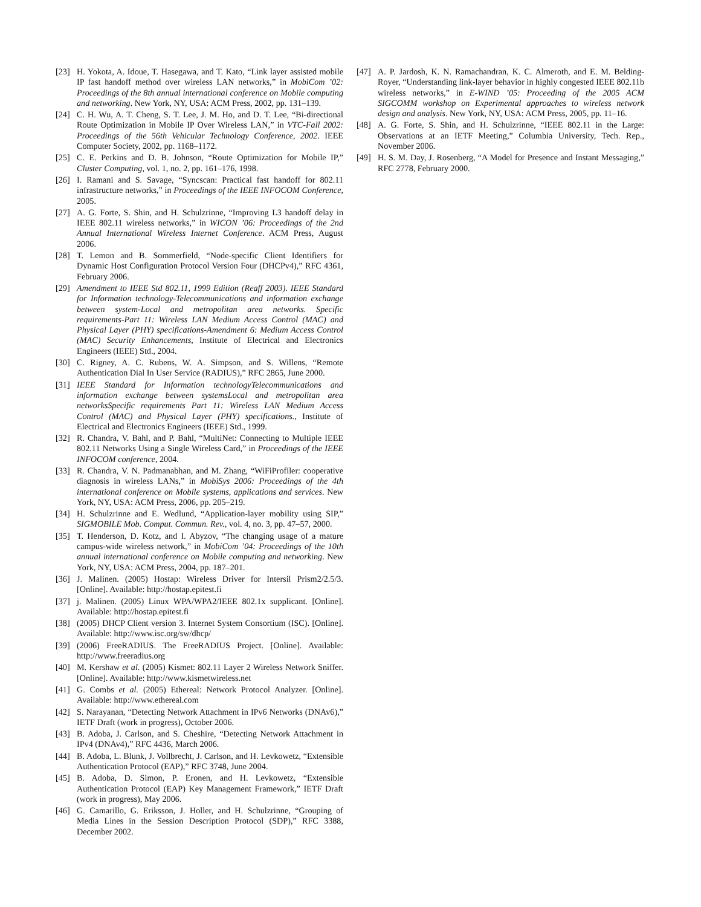[23] H. Yokota, A. Idoue, T. Hasegawa, and T. Kato, “Link layer assisted mobile IP fast handoff method over wireless LAN networks,” in MobiCom ’02: Proceedings of the 8th annual international conference on Mobile computing and networking. New York, NY, USA: ACM Press, 2002, pp. 131–139.
[24] C. H. Wu, A. T. Cheng, S. T. Lee, J. M. Ho, and D. T. Lee, “Bi-directional Route Optimization in Mobile IP Over Wireless LAN,” in VTC-Fall 2002: Proceedings of the 56th Vehicular Technology Conference, 2002. IEEE Computer Society, 2002, pp. 1168–1172.
[25] C. E. Perkins and D. B. Johnson, “Route Optimization for Mobile IP,” Cluster Computing, vol. 1, no. 2, pp. 161–176, 1998.
[26] I. Ramani and S. Savage, “Syncscan: Practical fast handoff for 802.11 infrastructure networks,” in Proceedings of the IEEE INFOCOM Conference, 2005.
[27] A. G. Forte, S. Shin, and H. Schulzrinne, “Improving L3 handoff delay in IEEE 802.11 wireless networks,” in WICON ’06: Proceedings of the 2nd Annual International Wireless Internet Conference. ACM Press, August 2006.
[28] T. Lemon and B. Sommerfield, “Node-specific Client Identifiers for Dynamic Host Configuration Protocol Version Four (DHCPv4),” RFC 4361, February 2006.
[29] Amendment to IEEE Std 802.11, 1999 Edition (Reaff 2003). IEEE Standard for Information technology-Telecommunications and information exchange between system-Local and metropolitan area networks. Specific requirements-Part 11: Wireless LAN Medium Access Control (MAC) and Physical Layer (PHY) specifications-Amendment 6: Medium Access Control (MAC) Security Enhancements, Institute of Electrical and Electronics Engineers (IEEE) Std., 2004.
[30] C. Rigney, A. C. Rubens, W. A. Simpson, and S. Willens, “Remote Authentication Dial In User Service (RADIUS),” RFC 2865, June 2000.
[31] IEEE Standard for Information technologyTelecommunications and information exchange between systemsLocal and metropolitan area networksSpecific requirements Part 11: Wireless LAN Medium Access Control (MAC) and Physical Layer (PHY) specifications., Institute of Electrical and Electronics Engineers (IEEE) Std., 1999.
[32] R. Chandra, V. Bahl, and P. Bahl, “MultiNet: Connecting to Multiple IEEE 802.11 Networks Using a Single Wireless Card,” in Proceedings of the IEEE INFOCOM conference, 2004.
[33] R. Chandra, V. N. Padmanabhan, and M. Zhang, “WiFiProfiler: cooperative diagnosis in wireless LANs,” in MobiSys 2006: Proceedings of the 4th international conference on Mobile systems, applications and services. New York, NY, USA: ACM Press, 2006, pp. 205–219.
[34] H. Schulzrinne and E. Wedlund, “Application-layer mobility using SIP,” SIGMOBILE Mob. Comput. Commun. Rev., vol. 4, no. 3, pp. 47–57, 2000.
[35] T. Henderson, D. Kotz, and I. Abyzov, “The changing usage of a mature campus-wide wireless network,” in MobiCom ’04: Proceedings of the 10th annual international conference on Mobile computing and networking. New York, NY, USA: ACM Press, 2004, pp. 187–201.
[36] J. Malinen. (2005) Hostap: Wireless Driver for Intersil Prism2/2.5/3. [Online]. Available: http://hostap.epitest.fi
[37] j. Malinen. (2005) Linux WPA/WPA2/IEEE 802.1x supplicant. [Online]. Available: http://hostap.epitest.fi
[38] (2005) DHCP Client version 3. Internet System Consortium (ISC). [Online]. Available: http://www.isc.org/sw/dhcp/
[39] (2006) FreeRADIUS. The FreeRADIUS Project. [Online]. Available: http://www.freeradius.org
[40] M. Kershaw et al. (2005) Kismet: 802.11 Layer 2 Wireless Network Sniffer. [Online]. Available: http://www.kismetwireless.net
[41] G. Combs et al. (2005) Ethereal: Network Protocol Analyzer. [Online]. Available: http://www.ethereal.com
[42] S. Narayanan, “Detecting Network Attachment in IPv6 Networks (DNAv6),” IETF Draft (work in progress), October 2006.
[43] B. Adoba, J. Carlson, and S. Cheshire, “Detecting Network Attachment in IPv4 (DNAv4),” RFC 4436, March 2006.
[44] B. Adoba, L. Blunk, J. Vollbrecht, J. Carlson, and H. Levkowetz, “Extensible Authentication Protocol (EAP),” RFC 3748, June 2004.
[45] B. Adoba, D. Simon, P. Eronen, and H. Levkowetz, “Extensible Authentication Protocol (EAP) Key Management Framework,” IETF Draft (work in progress), May 2006.
[46] G. Camarillo, G. Eriksson, J. Holler, and H. Schulzrinne, “Grouping of Media Lines in the Session Description Protocol (SDP),” RFC 3388, December 2002.
[47] A. P. Jardosh, K. N. Ramachandran, K. C. Almeroth, and E. M. Belding-Royer, “Understanding link-layer behavior in highly congested IEEE 802.11b wireless networks,” in E-WIND ’05: Proceeding of the 2005 ACM SIGCOMM workshop on Experimental approaches to wireless network design and analysis. New York, NY, USA: ACM Press, 2005, pp. 11–16.
[48] A. G. Forte, S. Shin, and H. Schulzrinne, “IEEE 802.11 in the Large: Observations at an IETF Meeting,” Columbia University, Tech. Rep., November 2006.
[49] H. S. M. Day, J. Rosenberg, “A Model for Presence and Instant Messaging,” RFC 2778, February 2000.